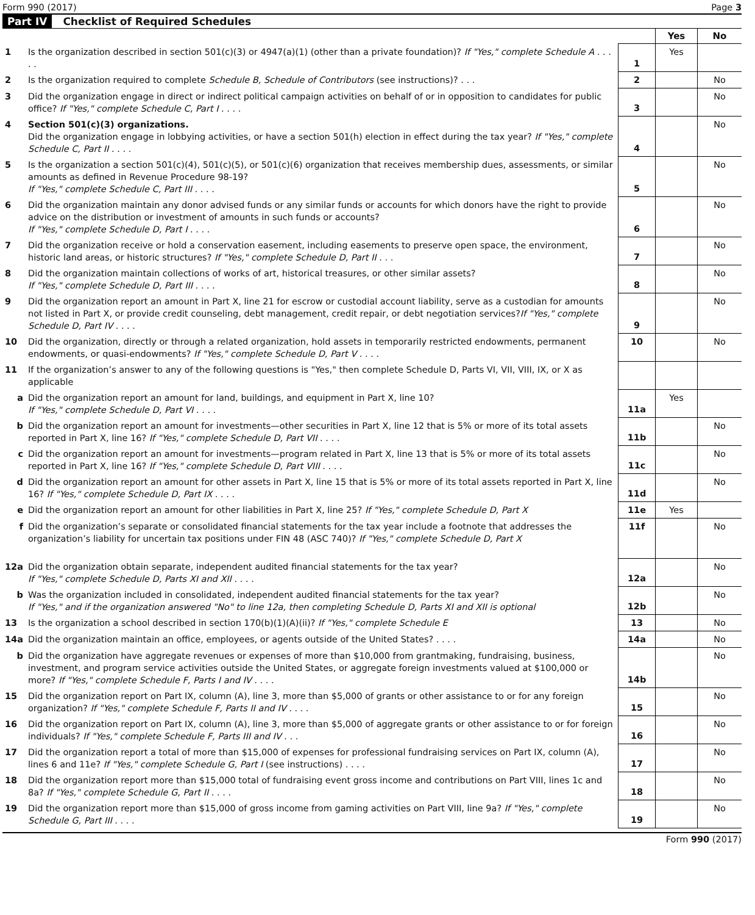Form 990 (2017) Page 3
Part IV Checklist of Required Schedules
| | | | Yes | No |
| 1 | Is the organization described in section 501(c)(3) or 4947(a)(1) (other than a private foundation)? If "Yes," complete Schedule A . . . . . | 1 | Yes | |
| 2 | Is the organization required to complete Schedule B, Schedule of Contributors (see instructions)? . . . | 2 | | No |
| 3 | Did the organization engage in direct or indirect political campaign activities on behalf of or in opposition to candidates for public office? If "Yes," complete Schedule C, Part I . . . . | 3 | | No |
| 4 | Section 501(c)(3) organizations. Did the organization engage in lobbying activities, or have a section 501(h) election in effect during the tax year? If "Yes," complete Schedule C, Part II . . . . | 4 | | No |
| 5 | Is the organization a section 501(c)(4), 501(c)(5), or 501(c)(6) organization that receives membership dues, assessments, or similar amounts as defined in Revenue Procedure 98-19? If "Yes," complete Schedule C, Part III . . . . | 5 | | No |
| 6 | Did the organization maintain any donor advised funds or any similar funds or accounts for which donors have the right to provide advice on the distribution or investment of amounts in such funds or accounts? If "Yes," complete Schedule D, Part I . . . . | 6 | | No |
| 7 | Did the organization receive or hold a conservation easement, including easements to preserve open space, the environment, historic land areas, or historic structures? If "Yes," complete Schedule D, Part II . . . | 7 | | No |
| 8 | Did the organization maintain collections of works of art, historical treasures, or other similar assets? If "Yes," complete Schedule D, Part III . . . . | 8 | | No |
| 9 | Did the organization report an amount in Part X, line 21 for escrow or custodial account liability, serve as a custodian for amounts not listed in Part X, or provide credit counseling, debt management, credit repair, or debt negotiation services? If "Yes," complete Schedule D, Part IV . . . . | 9 | | No |
| 10 | Did the organization, directly or through a related organization, hold assets in temporarily restricted endowments, permanent endowments, or quasi-endowments? If "Yes," complete Schedule D, Part V . . . . | 10 | | No |
| 11 | If the organization’s answer to any of the following questions is "Yes," then complete Schedule D, Parts VI, VII, VIII, IX, or X as applicable | | | |
| a | Did the organization report an amount for land, buildings, and equipment in Part X, line 10? If "Yes," complete Schedule D, Part VI . . . . | 11a | Yes | |
| b | Did the organization report an amount for investments—other securities in Part X, line 12 that is 5% or more of its total assets reported in Part X, line 16? If "Yes," complete Schedule D, Part VII . . . . | 11b | | No |
| c | Did the organization report an amount for investments—program related in Part X, line 13 that is 5% or more of its total assets reported in Part X, line 16? If "Yes," complete Schedule D, Part VIII . . . . | 11c | | No |
| d | Did the organization report an amount for other assets in Part X, line 15 that is 5% or more of its total assets reported in Part X, line 16? If "Yes," complete Schedule D, Part IX . . . . | 11d | | No |
| e | Did the organization report an amount for other liabilities in Part X, line 25? If "Yes," complete Schedule D, Part X | 11e | Yes | |
| f | Did the organization’s separate or consolidated financial statements for the tax year include a footnote that addresses the organization’s liability for uncertain tax positions under FIN 48 (ASC 740)? If "Yes," complete Schedule D, Part X | 11f | | No |
| 12a | Did the organization obtain separate, independent audited financial statements for the tax year? If "Yes," complete Schedule D, Parts XI and XII . . . . | 12a | | No |
| b | Was the organization included in consolidated, independent audited financial statements for the tax year? If "Yes," and if the organization answered "No" to line 12a, then completing Schedule D, Parts XI and XII is optional | 12b | | No |
| 13 | Is the organization a school described in section 170(b)(1)(A)(ii)? If "Yes," complete Schedule E | 13 | | No |
| 14a | Did the organization maintain an office, employees, or agents outside of the United States? . . . . | 14a | | No |
| b | Did the organization have aggregate revenues or expenses of more than $10,000 from grantmaking, fundraising, business, investment, and program service activities outside the United States, or aggregate foreign investments valued at $100,000 or more? If "Yes," complete Schedule F, Parts I and IV . . . . | 14b | | No |
| 15 | Did the organization report on Part IX, column (A), line 3, more than $5,000 of grants or other assistance to or for any foreign organization? If "Yes," complete Schedule F, Parts II and IV . . . . | 15 | | No |
| 16 | Did the organization report on Part IX, column (A), line 3, more than $5,000 of aggregate grants or other assistance to or for foreign individuals? If "Yes," complete Schedule F, Parts III and IV . . . | 16 | | No |
| 17 | Did the organization report a total of more than $15,000 of expenses for professional fundraising services on Part IX, column (A), lines 6 and 11e? If "Yes," complete Schedule G, Part I (see instructions) . . . . | 17 | | No |
| 18 | Did the organization report more than $15,000 total of fundraising event gross income and contributions on Part VIII, lines 1c and 8a? If "Yes," complete Schedule G, Part II . . . . | 18 | | No |
| 19 | Did the organization report more than $15,000 of gross income from gaming activities on Part VIII, line 9a? If "Yes," complete Schedule G, Part III . . . . | 19 | | No |
Form 990 (2017)